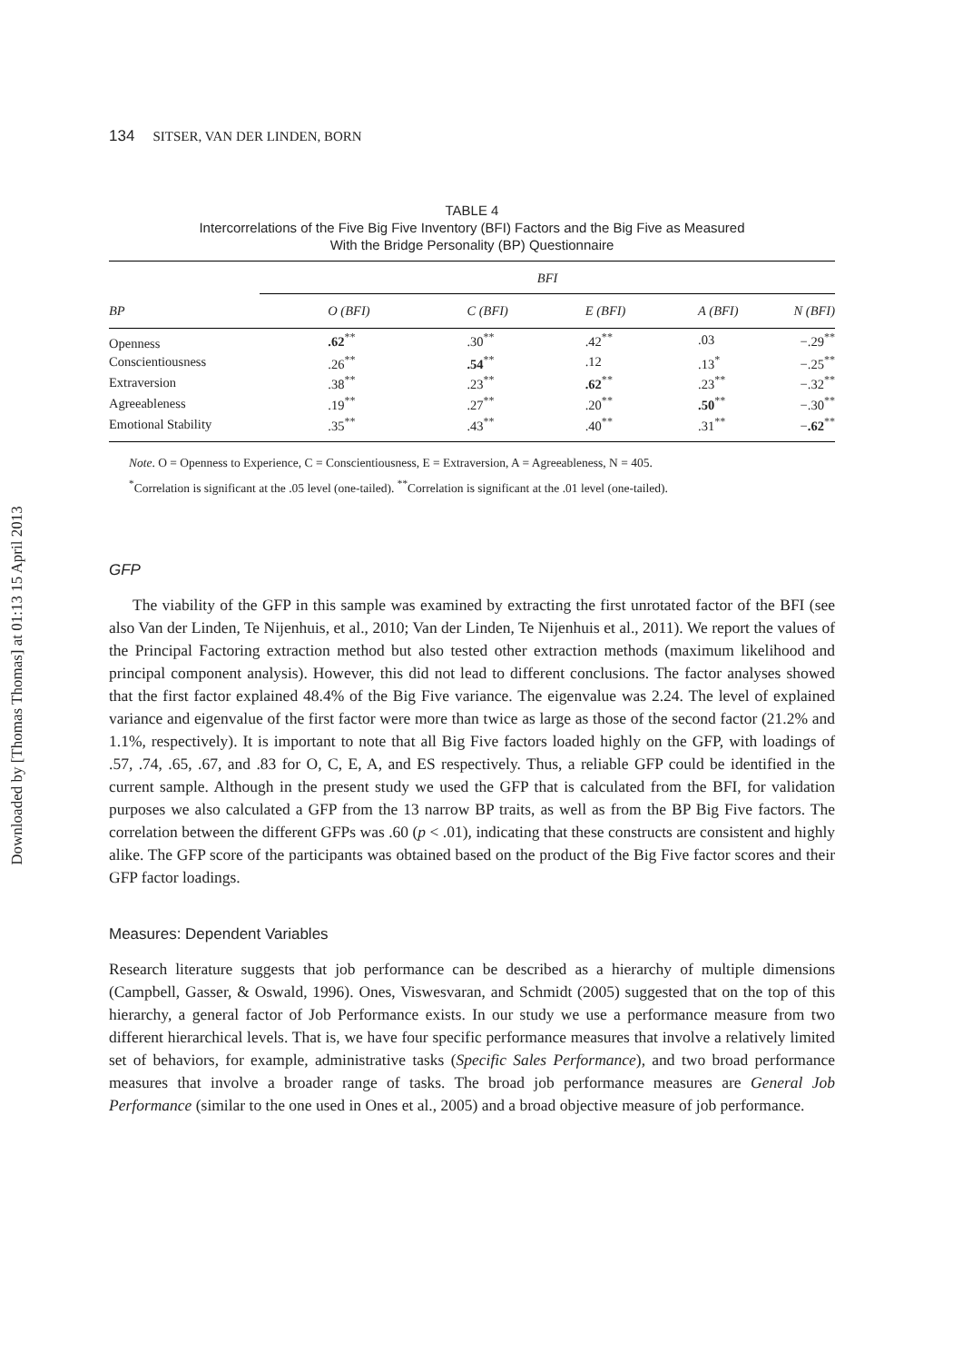Downloaded by [Thomas Thomas] at 01:13 15 April 2013
134 SITSER, VAN DER LINDEN, BORN
TABLE 4
Intercorrelations of the Five Big Five Inventory (BFI) Factors and the Big Five as Measured
With the Bridge Personality (BP) Questionnaire
| | BFI | | | | |
| --- | --- | --- | --- | --- | --- |
| BP | O (BFI) | C (BFI) | E (BFI) | A (BFI) | N (BFI) |
| Openness | .62<sup>**</sup> | .30<sup>**</sup> | .42<sup>**</sup> | .03 | −.29<sup>**</sup> |
| Conscientiousness | .26<sup>**</sup> | .54<sup>**</sup> | .12 | .13<sup>*</sup> | −.25<sup>**</sup> |
| Extraversion | .38<sup>**</sup> | .23<sup>**</sup> | .62<sup>**</sup> | .23<sup>**</sup> | −.32<sup>**</sup> |
| Agreeableness | .19<sup>**</sup> | .27<sup>**</sup> | .20<sup>**</sup> | .50<sup>**</sup> | −.30<sup>**</sup> |
| Emotional Stability | .35<sup>**</sup> | .43<sup>**</sup> | .40<sup>**</sup> | .31<sup>**</sup> | − .62<sup>**</sup> |
Note. O = Openness to Experience, C = Conscientiousness, E = Extraversion, A = Agreeableness, N = 405.
<sup>*</sup> Correlation is significant at the .05 level (one-tailed). <sup>**</sup>Correlation is significant at the .01 level (one-tailed).
GFP
The viability of the GFP in this sample was examined by extracting the first unrotated factor of the BFI (see also Van der Linden, Te Nijenhuis, et al., 2010; Van der Linden, Te Nijenhuis et al., 2011). We report the values of the Principal Factoring extraction method but also tested other extraction methods (maximum likelihood and principal component analysis). However, this did not lead to different conclusions. The factor analyses showed that the first factor explained 48.4% of the Big Five variance. The eigenvalue was 2.24. The level of explained variance and eigenvalue of the first factor were more than twice as large as those of the second factor (21.2% and 1.1%, respectively). It is important to note that all Big Five factors loaded highly on the GFP, with loadings of .57, .74, .65, .67, and .83 for O, C, E, A, and ES respectively. Thus, a reliable GFP could be identified in the current sample. Although in the present study we used the GFP that is calculated from the BFI, for validation purposes we also calculated a GFP from the 13 narrow BP traits, as well as from the BP Big Five factors. The correlation between the different GFPs was .60 (p < .01), indicating that these constructs are consistent and highly alike. The GFP score of the participants was obtained based on the product of the Big Five factor scores and their GFP factor loadings.
Measures: Dependent Variables
Research literature suggests that job performance can be described as a hierarchy of multiple dimensions (Campbell, Gasser, & Oswald, 1996). Ones, Viswesvaran, and Schmidt (2005) suggested that on the top of this hierarchy, a general factor of Job Performance exists. In our study we use a performance measure from two different hierarchical levels. That is, we have four specific performance measures that involve a relatively limited set of behaviors, for example, administrative tasks (Specific Sales Performance), and two broad performance measures that involve a broader range of tasks. The broad job performance measures are General Job Performance (similar to the one used in Ones et al., 2005) and a broad objective measure of job performance.